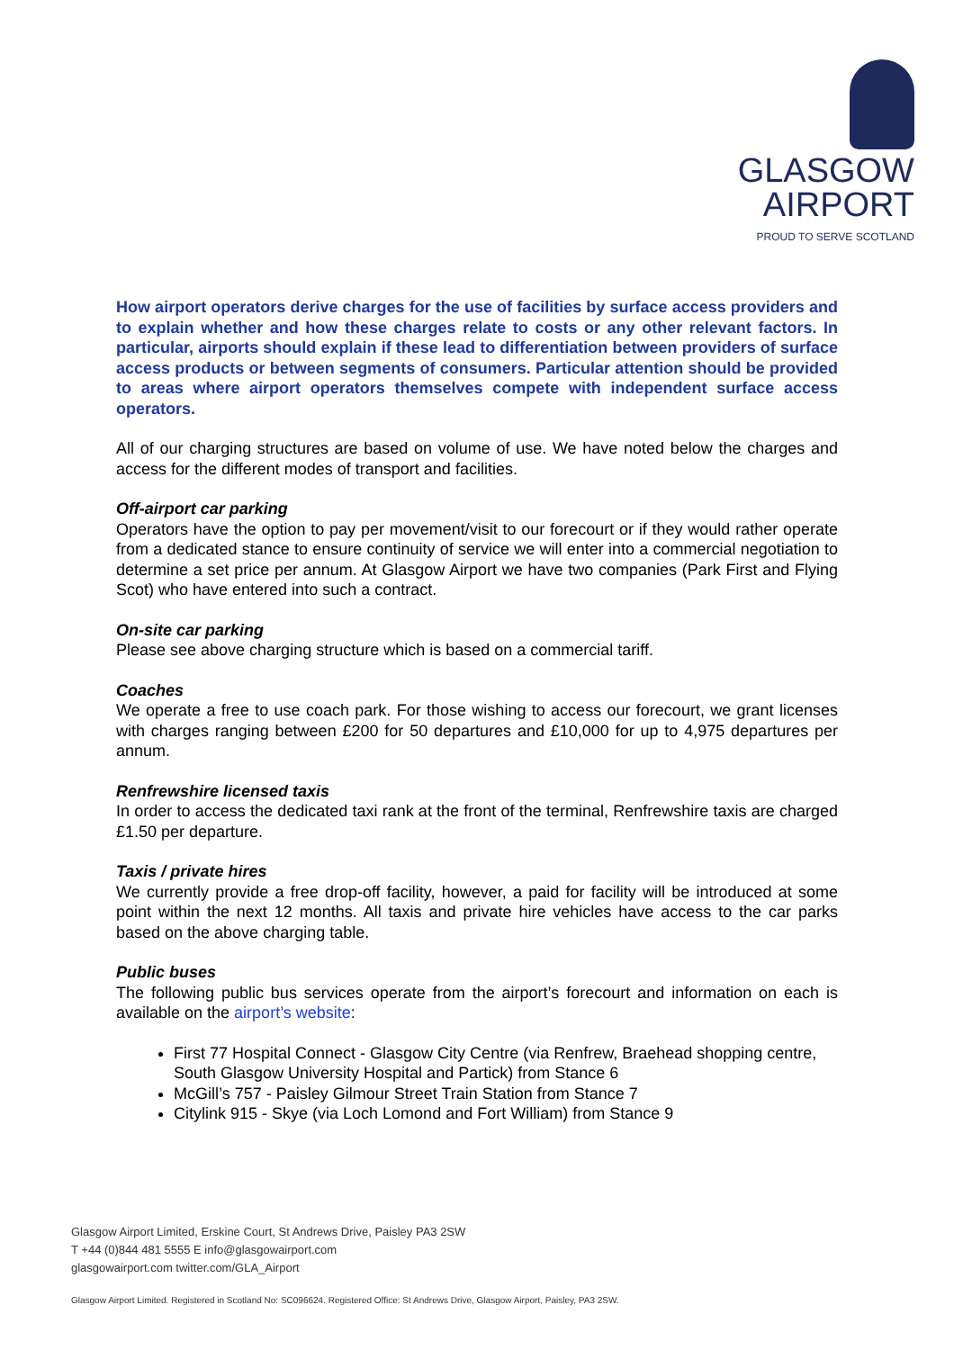GLASGOW
AIRPORT
PROUD TO SERVE SCOTLAND
How airport operators derive charges for the use of facilities by surface access providers and to explain whether and how these charges relate to costs or any other relevant factors. In particular, airports should explain if these lead to differentiation between providers of surface access products or between segments of consumers. Particular attention should be provided to areas where airport operators themselves compete with independent surface access operators.
All of our charging structures are based on volume of use. We have noted below the charges and access for the different modes of transport and facilities.
Off-airport car parking
Operators have the option to pay per movement/visit to our forecourt or if they would rather operate from a dedicated stance to ensure continuity of service we will enter into a commercial negotiation to determine a set price per annum. At Glasgow Airport we have two companies (Park First and Flying Scot) who have entered into such a contract.
On-site car parking
Please see above charging structure which is based on a commercial tariff.
Coaches
We operate a free to use coach park. For those wishing to access our forecourt, we grant licenses with charges ranging between £200 for 50 departures and £10,000 for up to 4,975 departures per annum.
Renfrewshire licensed taxis
In order to access the dedicated taxi rank at the front of the terminal, Renfrewshire taxis are charged £1.50 per departure.
Taxis / private hires
We currently provide a free drop-off facility, however, a paid for facility will be introduced at some point within the next 12 months. All taxis and private hire vehicles have access to the car parks based on the above charging table.
Public buses
The following public bus services operate from the airport’s forecourt and information on each is available on the airport’s website:
First 77 Hospital Connect - Glasgow City Centre (via Renfrew, Braehead shopping centre, South Glasgow University Hospital and Partick) from Stance 6
McGill’s 757 - Paisley Gilmour Street Train Station from Stance 7
Citylink 915 - Skye (via Loch Lomond and Fort William) from Stance 9
Glasgow Airport Limited, Erskine Court, St Andrews Drive, Paisley PA3 2SW
T +44 (0)844 481 5555 E info@glasgowairport.com
glasgowairport.com twitter.com/GLA_Airport
Glasgow Airport Limited. Registered in Scotland No: SC096624. Registered Office: St Andrews Drive, Glasgow Airport, Paisley, PA3 2SW.